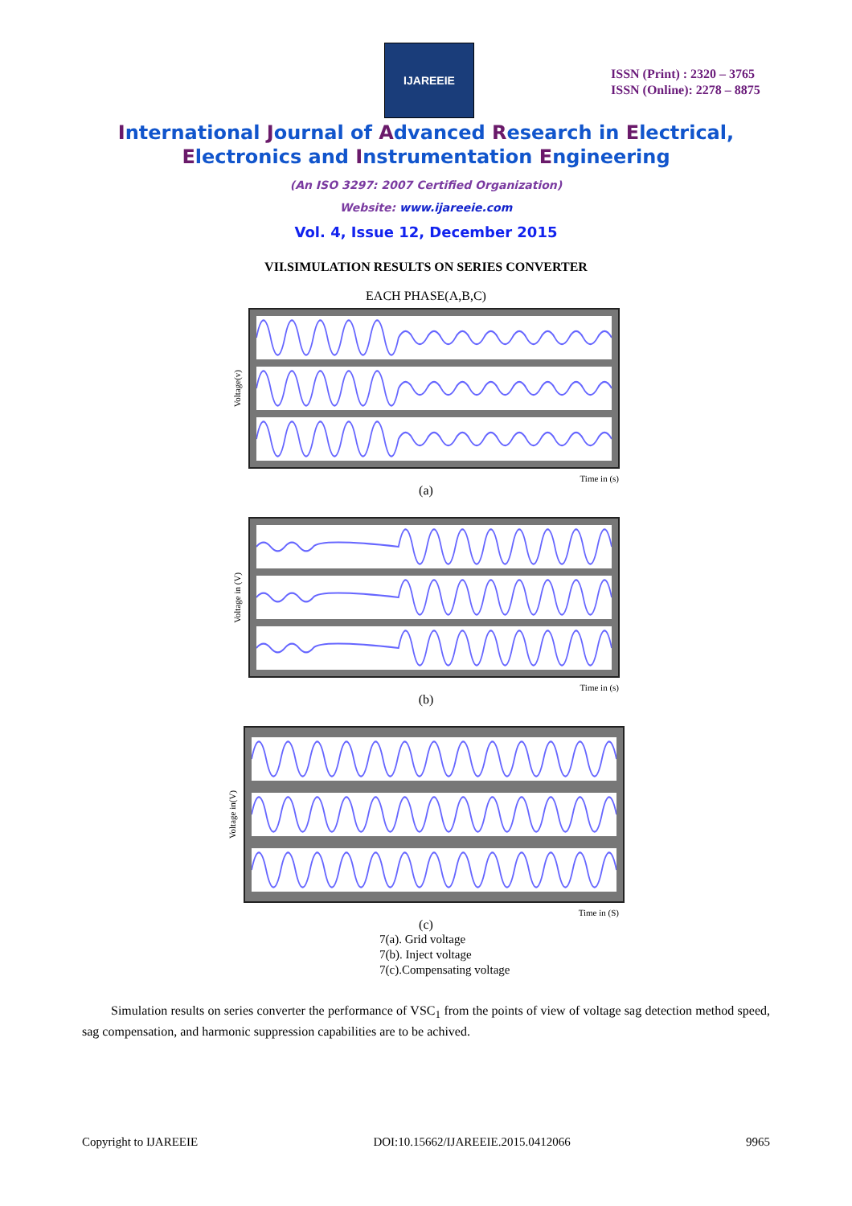IJAREEIE
ISSN (Print) : 2320 – 3765
ISSN (Online): 2278 – 8875
International Journal of Advanced Research in Electrical,
Electronics and Instrumentation Engineering
(An ISO 3297: 2007 Certified Organization)
Website: www.ijareeie.com
Vol. 4, Issue 12, December 2015
VII.SIMULATION RESULTS ON SERIES CONVERTER
EACH PHASE(A,B,C)
Voltage(v)
Time in (s)
(a)
Voltage in (V)
Time in (s)
(b)
Voltage in(V)
Time in (S)
(c)
7(a). Grid voltage
7(b). Inject voltage
7(c).Compensating voltage
Simulation results on series converter the performance of VSC<sub>1</sub> from the points of view of voltage sag detection method speed, sag compensation, and harmonic suppression capabilities are to be achived.
Copyright to IJAREEIE DOI:10.15662/IJAREEIE.2015.0412066 9965